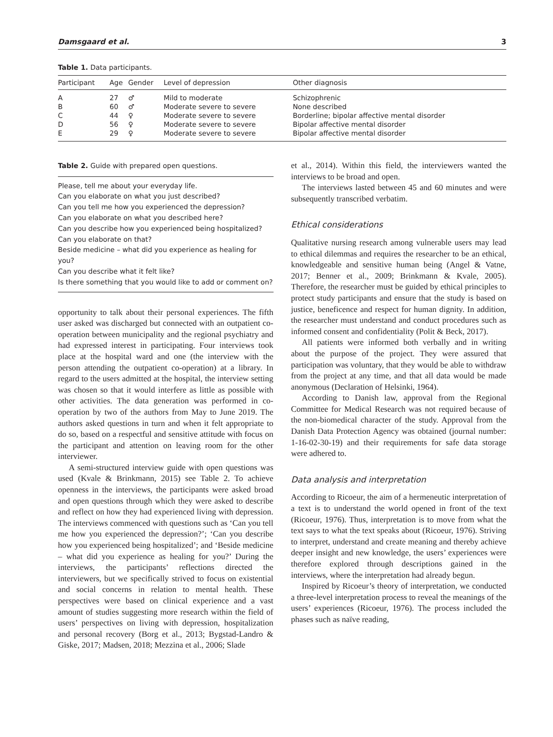Damsgaard et al. 3
Table 1. Data participants.
| Participant | Age | Gender | Level of depression | Other diagnosis |
| --- | --- | --- | --- | --- |
| A | 27 | ♂ | Mild to moderate | Schizophrenic |
| B | 60 | ♂ | Moderate severe to severe | None described |
| C | 44 | ♀ | Moderate severe to severe | Borderline; bipolar affective mental disorder |
| D | 56 | ♀ | Moderate severe to severe | Bipolar affective mental disorder |
| E | 29 | ♀ | Moderate severe to severe | Bipolar affective mental disorder |
Table 2. Guide with prepared open questions.
Please, tell me about your everyday life.
Can you elaborate on what you just described?
Can you tell me how you experienced the depression?
Can you elaborate on what you described here?
Can you describe how you experienced being hospitalized?
Can you elaborate on that?
Beside medicine – what did you experience as healing for you?
Can you describe what it felt like?
Is there something that you would like to add or comment on?
opportunity to talk about their personal experiences. The fifth user asked was discharged but connected with an outpatient co-operation between municipality and the regional psychiatry and had expressed interest in participating. Four interviews took place at the hospital ward and one (the interview with the person attending the outpatient co-operation) at a library. In regard to the users admitted at the hospital, the interview setting was chosen so that it would interfere as little as possible with other activities. The data generation was performed in co-operation by two of the authors from May to June 2019. The authors asked questions in turn and when it felt appropriate to do so, based on a respectful and sensitive attitude with focus on the participant and attention on leaving room for the other interviewer.
A semi-structured interview guide with open questions was used (Kvale & Brinkmann, 2015) see Table 2. To achieve openness in the interviews, the participants were asked broad and open questions through which they were asked to describe and reflect on how they had experienced living with depression. The interviews commenced with questions such as ‘Can you tell me how you experienced the depression?’; ‘Can you describe how you experienced being hospitalized’; and ‘Beside medicine – what did you experience as healing for you?’ During the interviews, the participants’ reflections directed the interviewers, but we specifically strived to focus on existential and social concerns in relation to mental health. These perspectives were based on clinical experience and a vast amount of studies suggesting more research within the field of users’ perspectives on living with depression, hospitalization and personal recovery (Borg et al., 2013; Bygstad-Landro & Giske, 2017; Madsen, 2018; Mezzina et al., 2006; Slade
et al., 2014). Within this field, the interviewers wanted the interviews to be broad and open.
The interviews lasted between 45 and 60 minutes and were subsequently transcribed verbatim.
Ethical considerations
Qualitative nursing research among vulnerable users may lead to ethical dilemmas and requires the researcher to be an ethical, knowledgeable and sensitive human being (Angel & Vatne, 2017; Benner et al., 2009; Brinkmann & Kvale, 2005). Therefore, the researcher must be guided by ethical principles to protect study participants and ensure that the study is based on justice, beneficence and respect for human dignity. In addition, the researcher must understand and conduct procedures such as informed consent and confidentiality (Polit & Beck, 2017).
All patients were informed both verbally and in writing about the purpose of the project. They were assured that participation was voluntary, that they would be able to withdraw from the project at any time, and that all data would be made anonymous (Declaration of Helsinki, 1964).
According to Danish law, approval from the Regional Committee for Medical Research was not required because of the non-biomedical character of the study. Approval from the Danish Data Protection Agency was obtained (journal number: 1-16-02-30-19) and their requirements for safe data storage were adhered to.
Data analysis and interpretation
According to Ricoeur, the aim of a hermeneutic interpretation of a text is to understand the world opened in front of the text (Ricoeur, 1976). Thus, interpretation is to move from what the text says to what the text speaks about (Ricoeur, 1976). Striving to interpret, understand and create meaning and thereby achieve deeper insight and new knowledge, the users’ experiences were therefore explored through descriptions gained in the interviews, where the interpretation had already begun.
Inspired by Ricoeur’s theory of interpretation, we conducted a three-level interpretation process to reveal the meanings of the users’ experiences (Ricoeur, 1976). The process included the phases such as naïve reading,